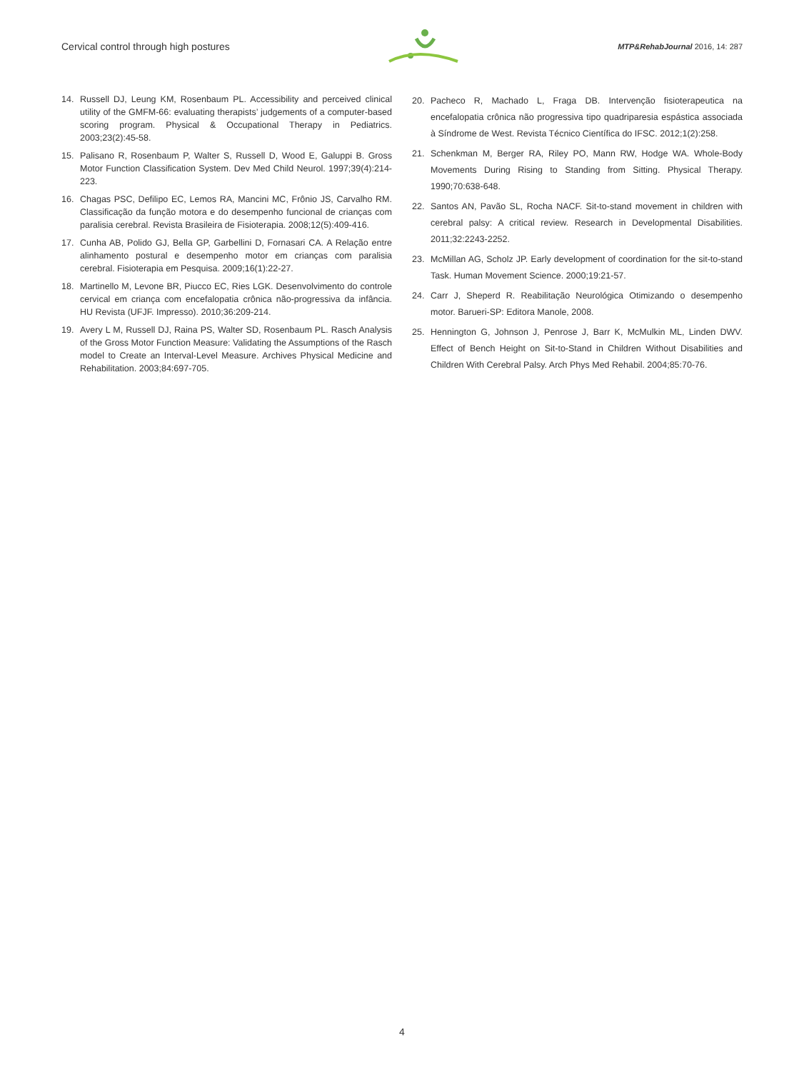Cervical control through high postures
MTP&RehabJournal 2016, 14: 287
14. Russell DJ, Leung KM, Rosenbaum PL. Accessibility and perceived clinical utility of the GMFM-66: evaluating therapists’ judgements of a computer-based scoring program. Physical & Occupational Therapy in Pediatrics. 2003;23(2):45-58.
15. Palisano R, Rosenbaum P, Walter S, Russell D, Wood E, Galuppi B. Gross Motor Function Classification System. Dev Med Child Neurol. 1997;39(4):214-223.
16. Chagas PSC, Defilipo EC, Lemos RA, Mancini MC, Frônio JS, Carvalho RM. Classificação da função motora e do desempenho funcional de crianças com paralisia cerebral. Revista Brasileira de Fisioterapia. 2008;12(5):409-416.
17. Cunha AB, Polido GJ, Bella GP, Garbellini D, Fornasari CA. A Relação entre alinhamento postural e desempenho motor em crianças com paralisia cerebral. Fisioterapia em Pesquisa. 2009;16(1):22-27.
18. Martinello M, Levone BR, Piucco EC, Ries LGK. Desenvolvimento do controle cervical em criança com encefalopatia crônica não-progressiva da infância. HU Revista (UFJF. Impresso). 2010;36:209-214.
19. Avery L M, Russell DJ, Raina PS, Walter SD, Rosenbaum PL. Rasch Analysis of the Gross Motor Function Measure: Validating the Assumptions of the Rasch model to Create an Interval-Level Measure. Archives Physical Medicine and Rehabilitation. 2003;84:697-705.
20. Pacheco R, Machado L, Fraga DB. Intervenção fisioterapeutica na encefalopatia crônica não progressiva tipo quadriparesia espástica associada à Síndrome de West. Revista Técnico Científica do IFSC. 2012;1(2):258.
21. Schenkman M, Berger RA, Riley PO, Mann RW, Hodge WA. Whole-Body Movements During Rising to Standing from Sitting. Physical Therapy. 1990;70:638-648.
22. Santos AN, Pavão SL, Rocha NACF. Sit-to-stand movement in children with cerebral palsy: A critical review. Research in Developmental Disabilities. 2011;32:2243-2252.
23. McMillan AG, Scholz JP. Early development of coordination for the sit-to-stand Task. Human Movement Science. 2000;19:21-57.
24. Carr J, Sheperd R. Reabilitação Neurológica Otimizando o desempenho motor. Barueri-SP: Editora Manole, 2008.
25. Hennington G, Johnson J, Penrose J, Barr K, McMulkin ML, Linden DWV. Effect of Bench Height on Sit-to-Stand in Children Without Disabilities and Children With Cerebral Palsy. Arch Phys Med Rehabil. 2004;85:70-76.
4